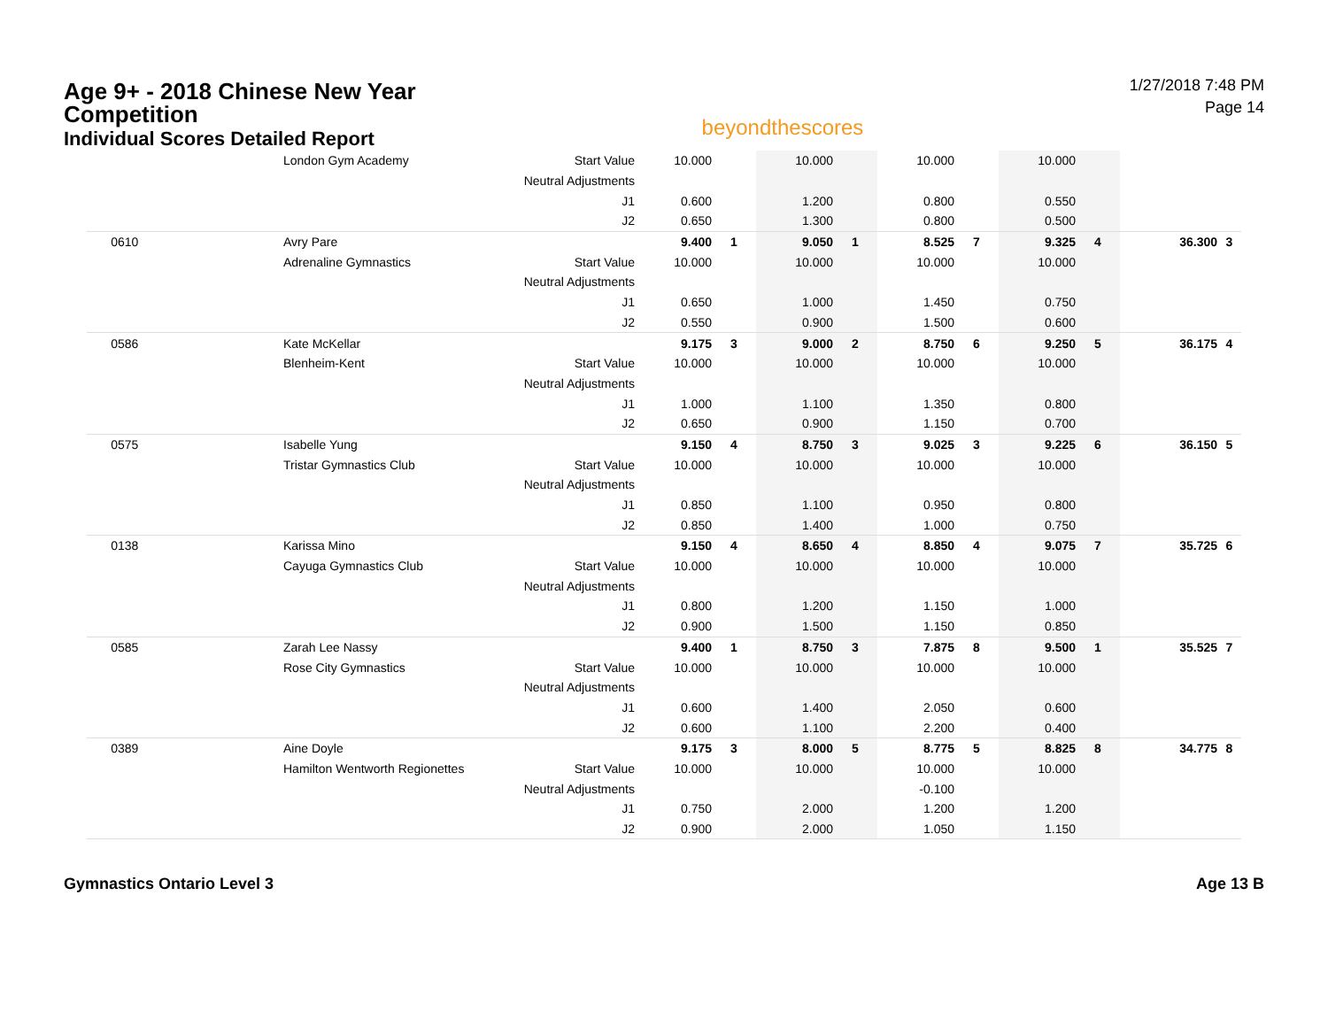Age 9+ - 2018 Chinese New Year Competition
Individual Scores Detailed Report
beyondthescores
1/27/2018 7:48 PM
Page 14
| | London Gym Academy | Start Value | 10.000 | | 10.000 | | 10.000 | | 10.000 | | | |
| | | Neutral Adjustments | | | | | | | | | | |
| | | J1 | 0.600 | | 1.200 | | 0.800 | | 0.550 | | | |
| | | J2 | 0.650 | | 1.300 | | 0.800 | | 0.500 | | | |
| 0610 | Avry Pare | | 9.400 | 1 | 9.050 | 1 | 8.525 | 7 | 9.325 | 4 | 36.300 | 3 |
| | Adrenaline Gymnastics | Start Value | 10.000 | | 10.000 | | 10.000 | | 10.000 | | | |
| | | Neutral Adjustments | | | | | | | | | | |
| | | J1 | 0.650 | | 1.000 | | 1.450 | | 0.750 | | | |
| | | J2 | 0.550 | | 0.900 | | 1.500 | | 0.600 | | | |
| 0586 | Kate McKellar | | 9.175 | 3 | 9.000 | 2 | 8.750 | 6 | 9.250 | 5 | 36.175 | 4 |
| | Blenheim-Kent | Start Value | 10.000 | | 10.000 | | 10.000 | | 10.000 | | | |
| | | Neutral Adjustments | | | | | | | | | | |
| | | J1 | 1.000 | | 1.100 | | 1.350 | | 0.800 | | | |
| | | J2 | 0.650 | | 0.900 | | 1.150 | | 0.700 | | | |
| 0575 | Isabelle Yung | | 9.150 | 4 | 8.750 | 3 | 9.025 | 3 | 9.225 | 6 | 36.150 | 5 |
| | Tristar Gymnastics Club | Start Value | 10.000 | | 10.000 | | 10.000 | | 10.000 | | | |
| | | Neutral Adjustments | | | | | | | | | | |
| | | J1 | 0.850 | | 1.100 | | 0.950 | | 0.800 | | | |
| | | J2 | 0.850 | | 1.400 | | 1.000 | | 0.750 | | | |
| 0138 | Karissa Mino | | 9.150 | 4 | 8.650 | 4 | 8.850 | 4 | 9.075 | 7 | 35.725 | 6 |
| | Cayuga Gymnastics Club | Start Value | 10.000 | | 10.000 | | 10.000 | | 10.000 | | | |
| | | Neutral Adjustments | | | | | | | | | | |
| | | J1 | 0.800 | | 1.200 | | 1.150 | | 1.000 | | | |
| | | J2 | 0.900 | | 1.500 | | 1.150 | | 0.850 | | | |
| 0585 | Zarah Lee Nassy | | 9.400 | 1 | 8.750 | 3 | 7.875 | 8 | 9.500 | 1 | 35.525 | 7 |
| | Rose City Gymnastics | Start Value | 10.000 | | 10.000 | | 10.000 | | 10.000 | | | |
| | | Neutral Adjustments | | | | | | | | | | |
| | | J1 | 0.600 | | 1.400 | | 2.050 | | 0.600 | | | |
| | | J2 | 0.600 | | 1.100 | | 2.200 | | 0.400 | | | |
| 0389 | Aine Doyle | | 9.175 | 3 | 8.000 | 5 | 8.775 | 5 | 8.825 | 8 | 34.775 | 8 |
| | Hamilton Wentworth Regionettes | Start Value | 10.000 | | 10.000 | | 10.000 | | 10.000 | | | |
| | | Neutral Adjustments | | | | | -0.100 | | | | | |
| | | J1 | 0.750 | | 2.000 | | 1.200 | | 1.200 | | | |
| | | J2 | 0.900 | | 2.000 | | 1.050 | | 1.150 | | | |
Gymnastics Ontario Level 3 Age 13 B